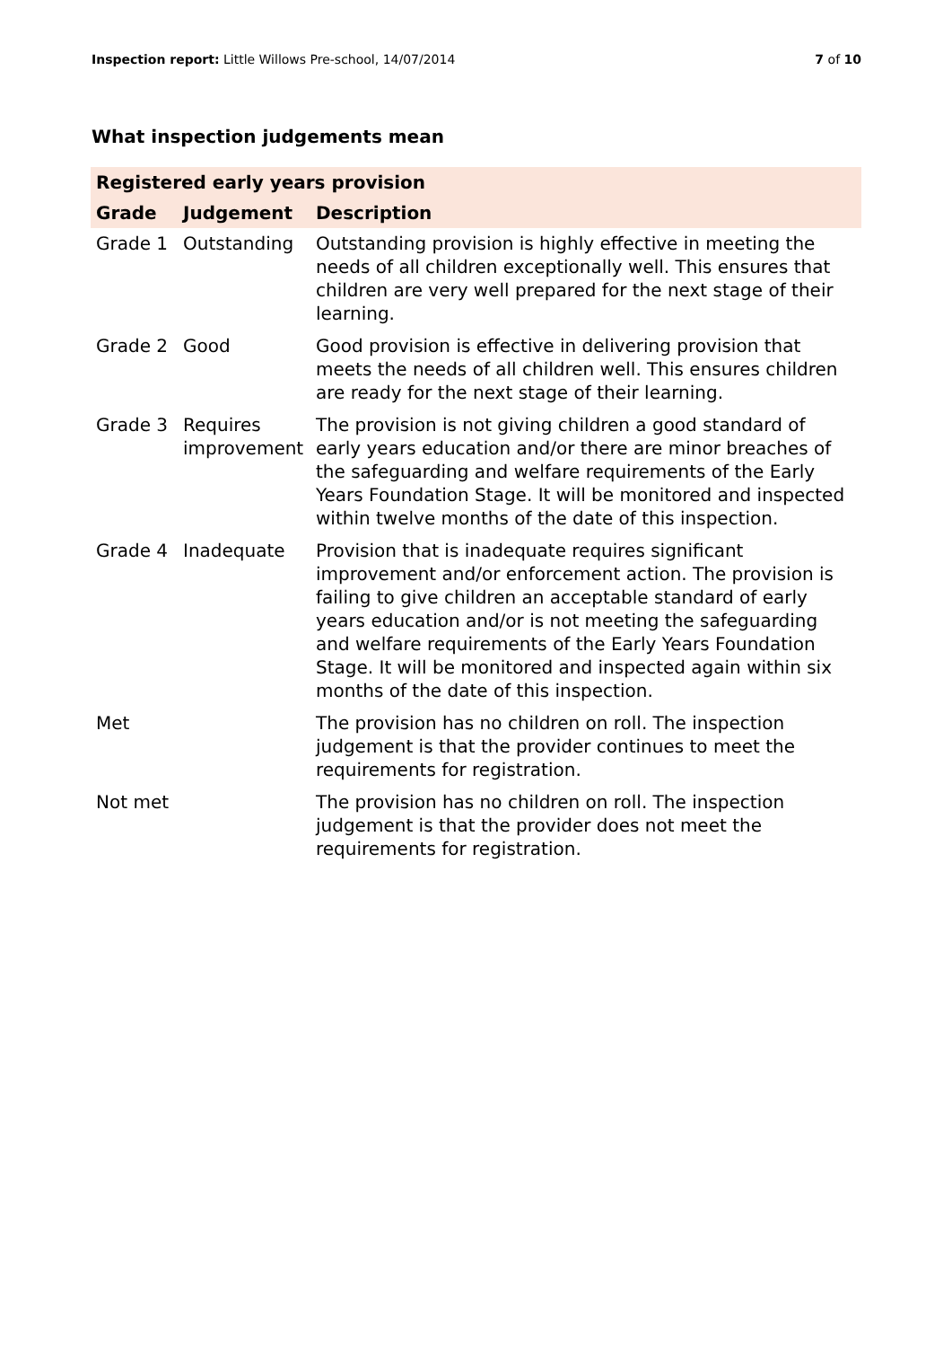Inspection report: Little Willows Pre-school, 14/07/2014 7 of 10
What inspection judgements mean
| Registered early years provision | | |
| --- | --- | --- |
| Grade | Judgement | Description |
| Grade 1 | Outstanding | Outstanding provision is highly effective in meeting the needs of all children exceptionally well. This ensures that children are very well prepared for the next stage of their learning. |
| Grade 2 | Good | Good provision is effective in delivering provision that meets the needs of all children well. This ensures children are ready for the next stage of their learning. |
| Grade 3 | Requires improvement | The provision is not giving children a good standard of early years education and/or there are minor breaches of the safeguarding and welfare requirements of the Early Years Foundation Stage. It will be monitored and inspected within twelve months of the date of this inspection. |
| Grade 4 | Inadequate | Provision that is inadequate requires significant improvement and/or enforcement action. The provision is failing to give children an acceptable standard of early years education and/or is not meeting the safeguarding and welfare requirements of the Early Years Foundation Stage. It will be monitored and inspected again within six months of the date of this inspection. |
| Met | | The provision has no children on roll. The inspection judgement is that the provider continues to meet the requirements for registration. |
| Not met | | The provision has no children on roll. The inspection judgement is that the provider does not meet the requirements for registration. |